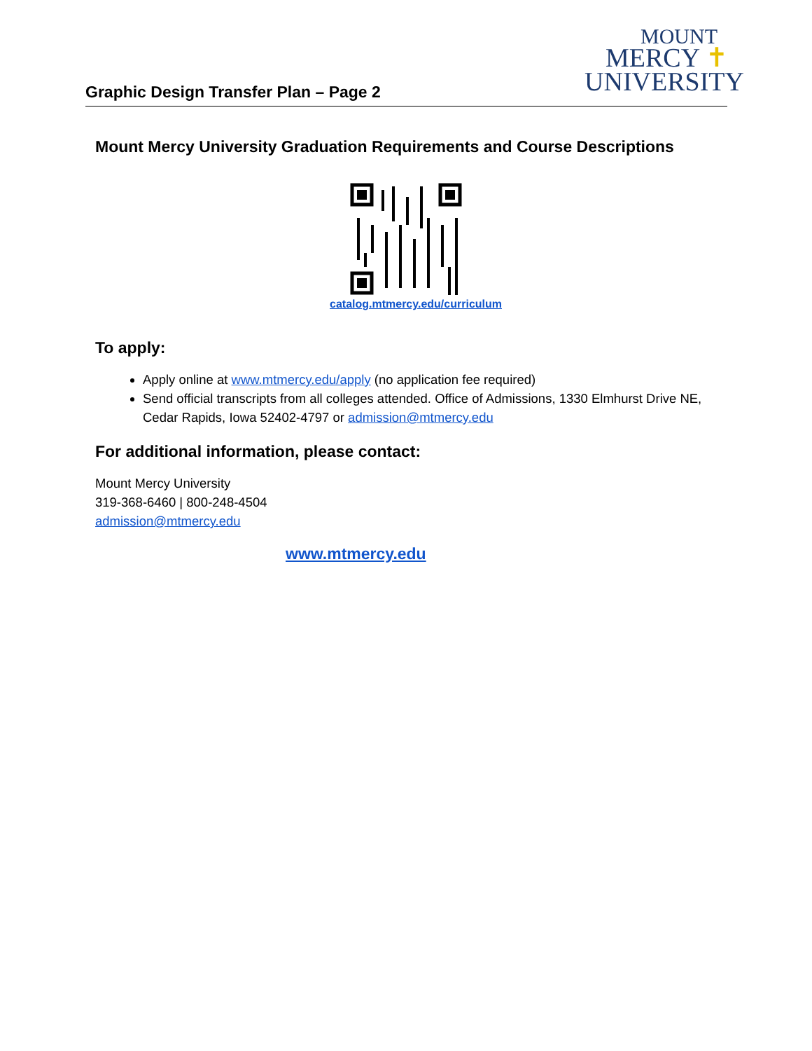MOUNT
MERCY ✝
UNIVERSITY
Graphic Design Transfer Plan – Page 2
Mount Mercy University Graduation Requirements and Course Descriptions
catalog.mtmercy.edu/curriculum
To apply:
Apply online at www.mtmercy.edu/apply (no application fee required)
Send official transcripts from all colleges attended. Office of Admissions, 1330 Elmhurst Drive NE, Cedar Rapids, Iowa 52402-4797 or admission@mtmercy.edu
For additional information, please contact:
Mount Mercy University
319-368-6460 | 800-248-4504
admission@mtmercy.edu
www.mtmercy.edu